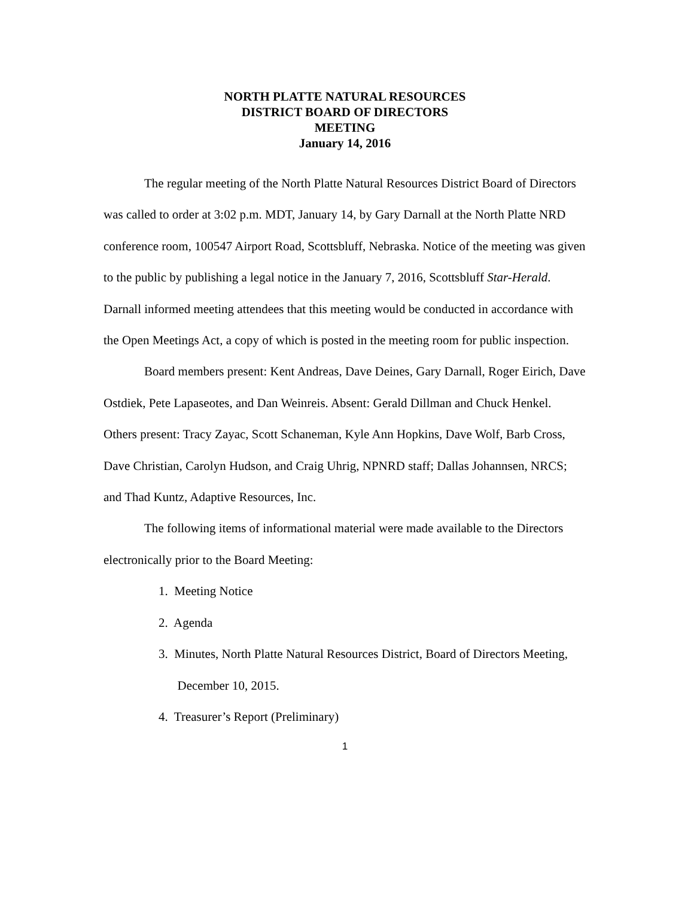NORTH PLATTE NATURAL RESOURCES
DISTRICT BOARD OF DIRECTORS
MEETING
January 14, 2016
The regular meeting of the North Platte Natural Resources District Board of Directors was called to order at 3:02 p.m. MDT, January 14, by Gary Darnall at the North Platte NRD conference room, 100547 Airport Road, Scottsbluff, Nebraska. Notice of the meeting was given to the public by publishing a legal notice in the January 7, 2016, Scottsbluff Star-Herald.
Darnall informed meeting attendees that this meeting would be conducted in accordance with the Open Meetings Act, a copy of which is posted in the meeting room for public inspection.
Board members present: Kent Andreas, Dave Deines, Gary Darnall, Roger Eirich, Dave Ostdiek, Pete Lapaseotes, and Dan Weinreis. Absent: Gerald Dillman and Chuck Henkel. Others present: Tracy Zayac, Scott Schaneman, Kyle Ann Hopkins, Dave Wolf, Barb Cross, Dave Christian, Carolyn Hudson, and Craig Uhrig, NPNRD staff; Dallas Johannsen, NRCS; and Thad Kuntz, Adaptive Resources, Inc.
The following items of informational material were made available to the Directors electronically prior to the Board Meeting:
1. Meeting Notice
2. Agenda
3. Minutes, North Platte Natural Resources District, Board of Directors Meeting,
December 10, 2015.
4. Treasurer’s Report (Preliminary)
1